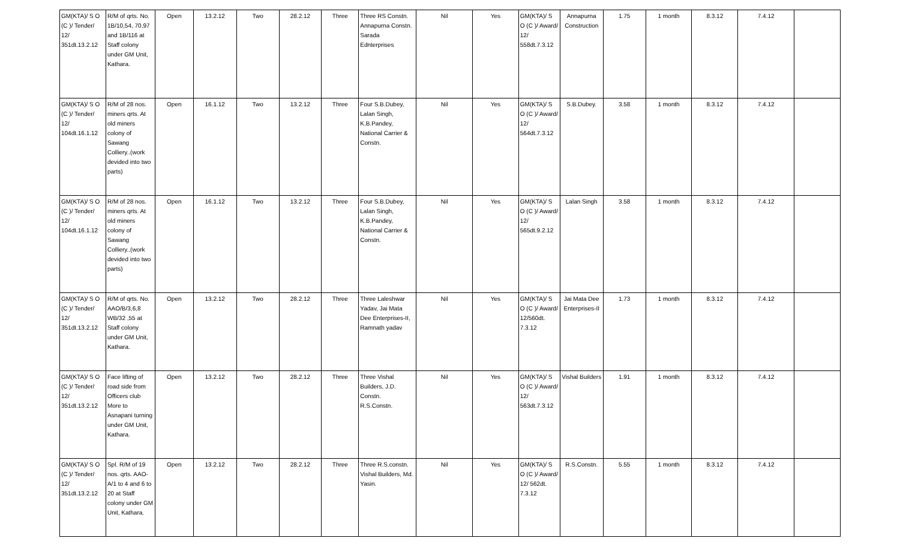| GM(KTA)/ S O (C )/ Tender/ 12/ 351dt.13.2.12 | R/M of qrts. No. 1B/10,54, 70,97 and 1B/116 at Staff colony under GM Unit, Kathara. | Open | 13.2.12 | Two | 28.2.12 | Three | Three RS Constn. Annapurna Constn. Sarada Ednterprises | Nil | Yes | GM(KTA)/ S O (C )/ Award/ 12/ 558dt.7.3.12 | Annapurna Construction | 1.75 | 1 month | 8.3.12 | 7.4.12 | |
| GM(KTA)/ S O (C )/ Tender/ 12/ 104dt.16.1.12 | R/M of 28 nos. miners qrts. At old miners colony of Sawang Colliery..(work devided into two parts) | Open | 16.1.12 | Two | 13.2.12 | Three | Four S.B.Dubey, Lalan Singh, K.B.Pandey, National Carrier & Constn. | Nil | Yes | GM(KTA)/ S O (C )/ Award/ 12/ 564dt.7.3.12 | S.B.Dubey. | 3.58 | 1 month | 8.3.12 | 7.4.12 | |
| GM(KTA)/ S O (C )/ Tender/ 12/ 104dt.16.1.12 | R/M of 28 nos. miners qrts. At old miners colony of Sawang Colliery..(work devided into two parts) | Open | 16.1.12 | Two | 13.2.12 | Three | Four S.B.Dubey, Lalan Singh, K.B.Pandey, National Carrier & Constn. | Nil | Yes | GM(KTA)/ S O (C )/ Award/ 12/ 565dt.9.2.12 | Lalan Singh | 3.58 | 1 month | 8.3.12 | 7.4.12 | |
| GM(KTA)/ S O (C )/ Tender/ 12/ 351dt.13.2.12 | R/M of qrts. No. AAO/B/3,6,8 WB/32 ,55 at Staff colony under GM Unit, Kathara. | Open | 13.2.12 | Two | 28.2.12 | Three | Three Laleshwar Yadav, Jai Mata Dee Enterprises-II, Ramnath yadav | Nil | Yes | GM(KTA)/ S O (C )/ Award/ 12/560dt. 7.3.12 | Jai Mata Dee Enterprises-II | 1.73 | 1 month | 8.3.12 | 7.4.12 | |
| GM(KTA)/ S O (C )/ Tender/ 12/ 351dt.13.2.12 | Face lifting of road side from Officers club More to Asnapani turning under GM Unit, Kathara. | Open | 13.2.12 | Two | 28.2.12 | Three | Three Vishal Builders, J.D. Constn. R.S.Constn. | Nil | Yes | GM(KTA)/ S O (C )/ Award/ 12/ 563dt.7.3.12 | Vishal Builders | 1.91 | 1 month | 8.3.12 | 7.4.12 | |
| GM(KTA)/ S O (C )/ Tender/ 12/ 351dt.13.2.12 | Spl. R/M of 19 nos. qrts. AAO-A/1 to 4 and 6 to 20 at Staff colony under GM Unit, Kathara. | Open | 13.2.12 | Two | 28.2.12 | Three | Three R.S.constn. Vishal Builders, Md. Yasin. | Nil | Yes | GM(KTA)/ S O (C )/ Award/ 12/ 562dt. 7.3.12 | R.S.Constn. | 5.55 | 1 month | 8.3.12 | 7.4.12 | |